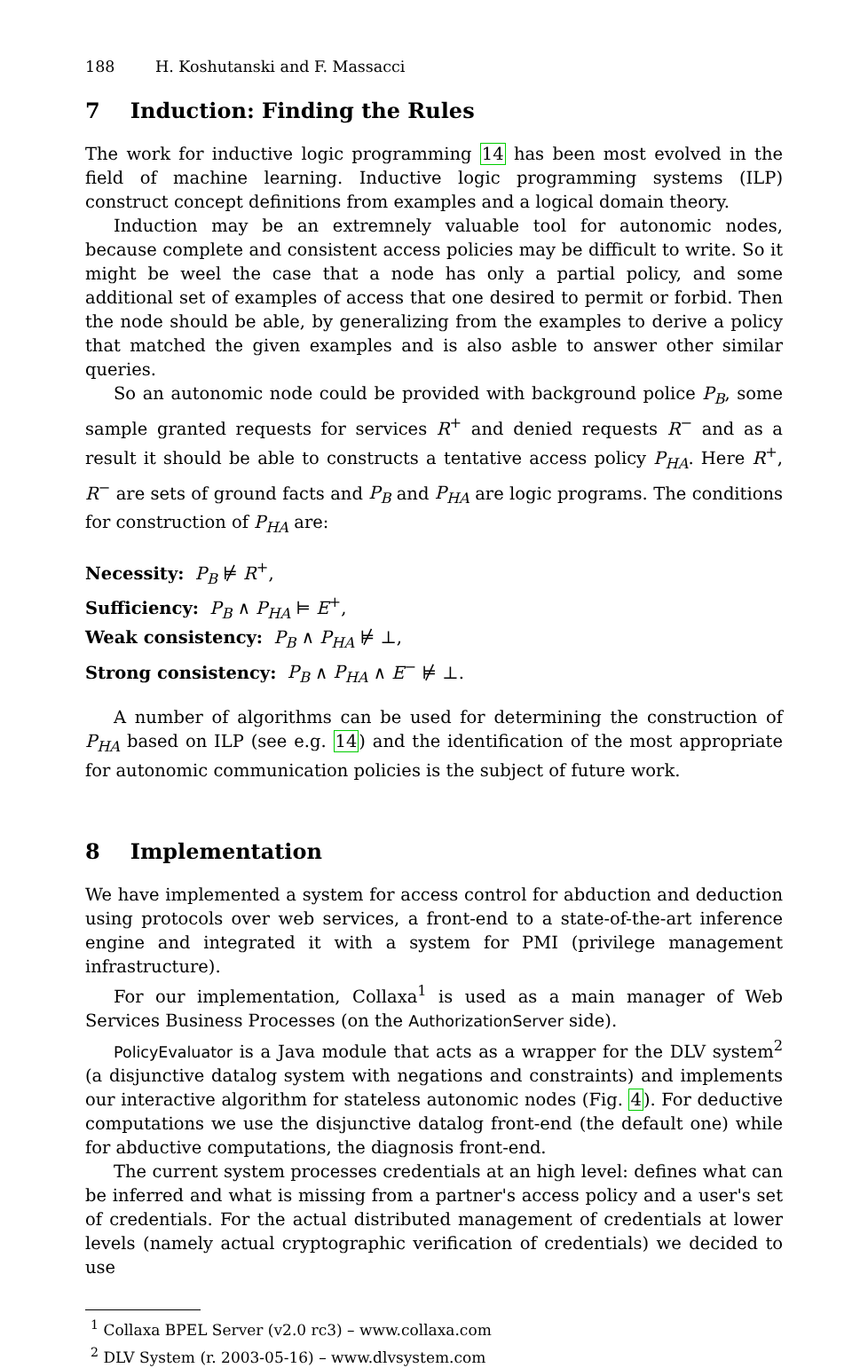188 H. Koshutanski and F. Massacci
7 Induction: Finding the Rules
The work for inductive logic programming 14 has been most evolved in the field of machine learning. Inductive logic programming systems (ILP) construct concept definitions from examples and a logical domain theory.
Induction may be an extremnely valuable tool for autonomic nodes, because complete and consistent access policies may be difficult to write. So it might be weel the case that a node has only a partial policy, and some additional set of examples of access that one desired to permit or forbid. Then the node should be able, by generalizing from the examples to derive a policy that matched the given examples and is also asble to answer other similar queries.
So an autonomic node could be provided with background police P<sub>B</sub>, some sample granted requests for services R<sup>+</sup> and denied requests R<sup>−</sup> and as a result it should be able to constructs a tentative access policy P<sub>HA</sub>. Here R<sup>+</sup>, R<sup>−</sup> are sets of ground facts and P<sub>B</sub> and P<sub>HA</sub> are logic programs. The conditions for construction of P<sub>HA</sub> are:
Necessity: P<sub>B</sub> ⊭ R<sup>+</sup>,
Sufficiency: P<sub>B</sub> ∧ P<sub>HA</sub> ⊨ E<sup>+</sup>,
Weak consistency: P<sub>B</sub> ∧ P<sub>HA</sub> ⊭ ⊥,
Strong consistency: P<sub>B</sub> ∧ P<sub>HA</sub> ∧ E<sup>−</sup> ⊭ ⊥.
A number of algorithms can be used for determining the construction of P<sub>HA</sub> based on ILP (see e.g. 14) and the identification of the most appropriate for autonomic communication policies is the subject of future work.
8 Implementation
We have implemented a system for access control for abduction and deduction using protocols over web services, a front-end to a state-of-the-art inference engine and integrated it with a system for PMI (privilege management infrastructure).
For our implementation, Collaxa<sup>1</sup> is used as a main manager of Web Services Business Processes (on the AuthorizationServer side).
PolicyEvaluator is a Java module that acts as a wrapper for the DLV system<sup>2</sup> (a disjunctive datalog system with negations and constraints) and implements our interactive algorithm for stateless autonomic nodes (Fig. 4). For deductive computations we use the disjunctive datalog front-end (the default one) while for abductive computations, the diagnosis front-end.
The current system processes credentials at an high level: defines what can be inferred and what is missing from a partner's access policy and a user's set of credentials. For the actual distributed management of credentials at lower levels (namely actual cryptographic verification of credentials) we decided to use
<sup>1</sup> Collaxa BPEL Server (v2.0 rc3) – www.collaxa.com
<sup>2</sup> DLV System (r. 2003-05-16) – www.dlvsystem.com